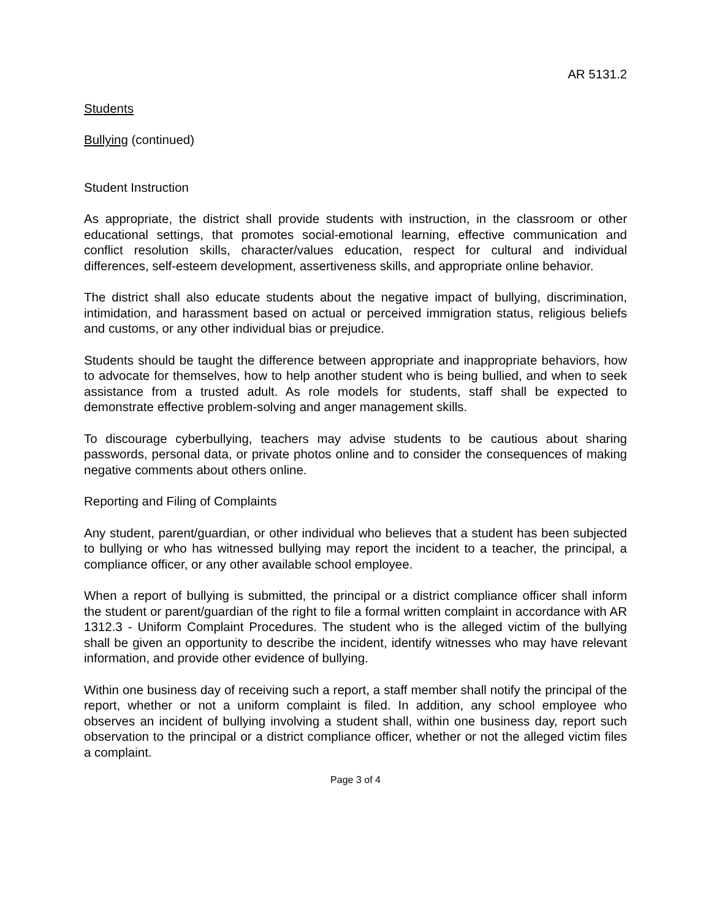AR 5131.2
Students
Bullying (continued)
Student Instruction
As appropriate, the district shall provide students with instruction, in the classroom or other educational settings, that promotes social-emotional learning, effective communication and conflict resolution skills, character/values education, respect for cultural and individual differences, self-esteem development, assertiveness skills, and appropriate online behavior.
The district shall also educate students about the negative impact of bullying, discrimination, intimidation, and harassment based on actual or perceived immigration status, religious beliefs and customs, or any other individual bias or prejudice.
Students should be taught the difference between appropriate and inappropriate behaviors, how to advocate for themselves, how to help another student who is being bullied, and when to seek assistance from a trusted adult. As role models for students, staff shall be expected to demonstrate effective problem-solving and anger management skills.
To discourage cyberbullying, teachers may advise students to be cautious about sharing passwords, personal data, or private photos online and to consider the consequences of making negative comments about others online.
Reporting and Filing of Complaints
Any student, parent/guardian, or other individual who believes that a student has been subjected to bullying or who has witnessed bullying may report the incident to a teacher, the principal, a compliance officer, or any other available school employee.
When a report of bullying is submitted, the principal or a district compliance officer shall inform the student or parent/guardian of the right to file a formal written complaint in accordance with AR 1312.3 - Uniform Complaint Procedures. The student who is the alleged victim of the bullying shall be given an opportunity to describe the incident, identify witnesses who may have relevant information, and provide other evidence of bullying.
Within one business day of receiving such a report, a staff member shall notify the principal of the report, whether or not a uniform complaint is filed. In addition, any school employee who observes an incident of bullying involving a student shall, within one business day, report such observation to the principal or a district compliance officer, whether or not the alleged victim files a complaint.
Page 3 of 4